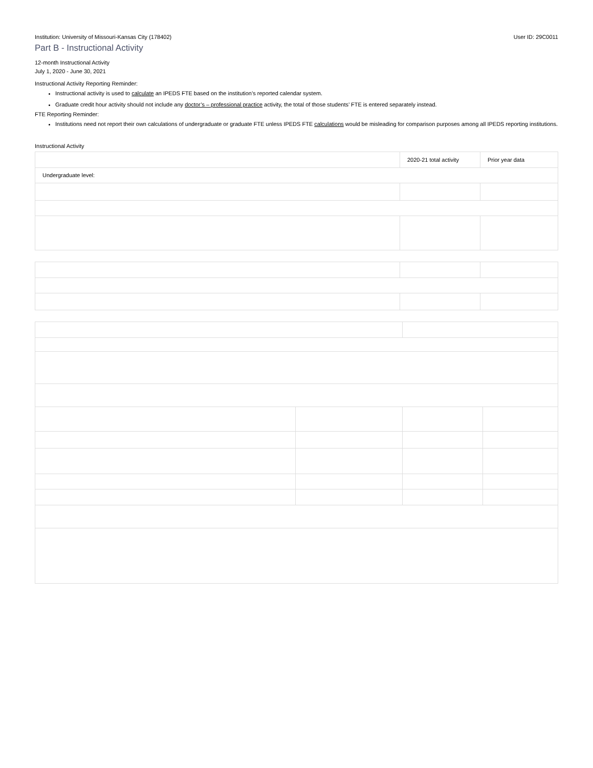Institution: University of Missouri-Kansas City (178402) User ID: 29C0011
Part B - Instructional Activity
12-month Instructional Activity
July 1, 2020 - June 30, 2021
Instructional Activity Reporting Reminder:
Instructional activity is used to calculate an IPEDS FTE based on the institution’s reported calendar system.
Graduate credit hour activity should not include any doctor’s – professional practice activity, the total of those students’ FTE is entered separately instead.
FTE Reporting Reminder:
Institutions need not report their own calculations of undergraduate or graduate FTE unless IPEDS FTE calculations would be misleading for comparison purposes among all IPEDS reporting institutions.
Instructional Activity
| | 2020-21 total activity | Prior year data |
| Undergraduate level: | | |